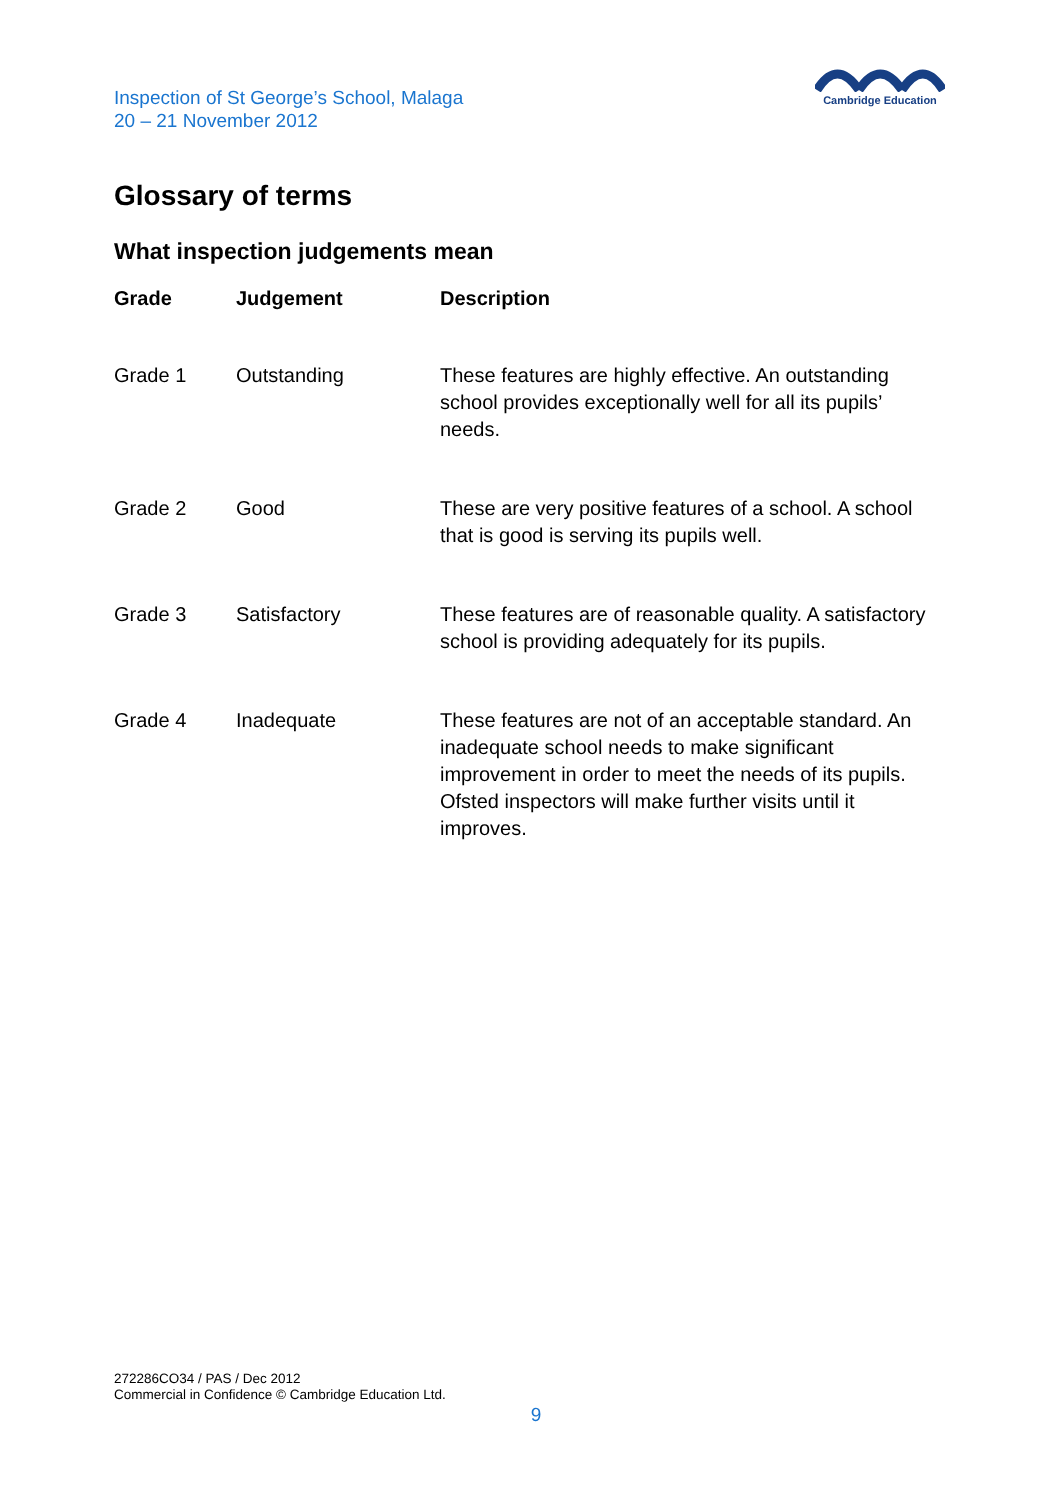Inspection of St George’s School, Malaga
20 – 21 November 2012
Cambridge Education
Glossary of terms
What inspection judgements mean
| Grade | Judgement | Description |
| --- | --- | --- |
| Grade 1 | Outstanding | These features are highly effective. An outstanding school provides exceptionally well for all its pupils’ needs. |
| Grade 2 | Good | These are very positive features of a school. A school that is good is serving its pupils well. |
| Grade 3 | Satisfactory | These features are of reasonable quality. A satisfactory school is providing adequately for its pupils. |
| Grade 4 | Inadequate | These features are not of an acceptable standard. An inadequate school needs to make significant improvement in order to meet the needs of its pupils. Ofsted inspectors will make further visits until it improves. |
272286CO34 / PAS / Dec 2012
Commercial in Confidence © Cambridge Education Ltd.
9